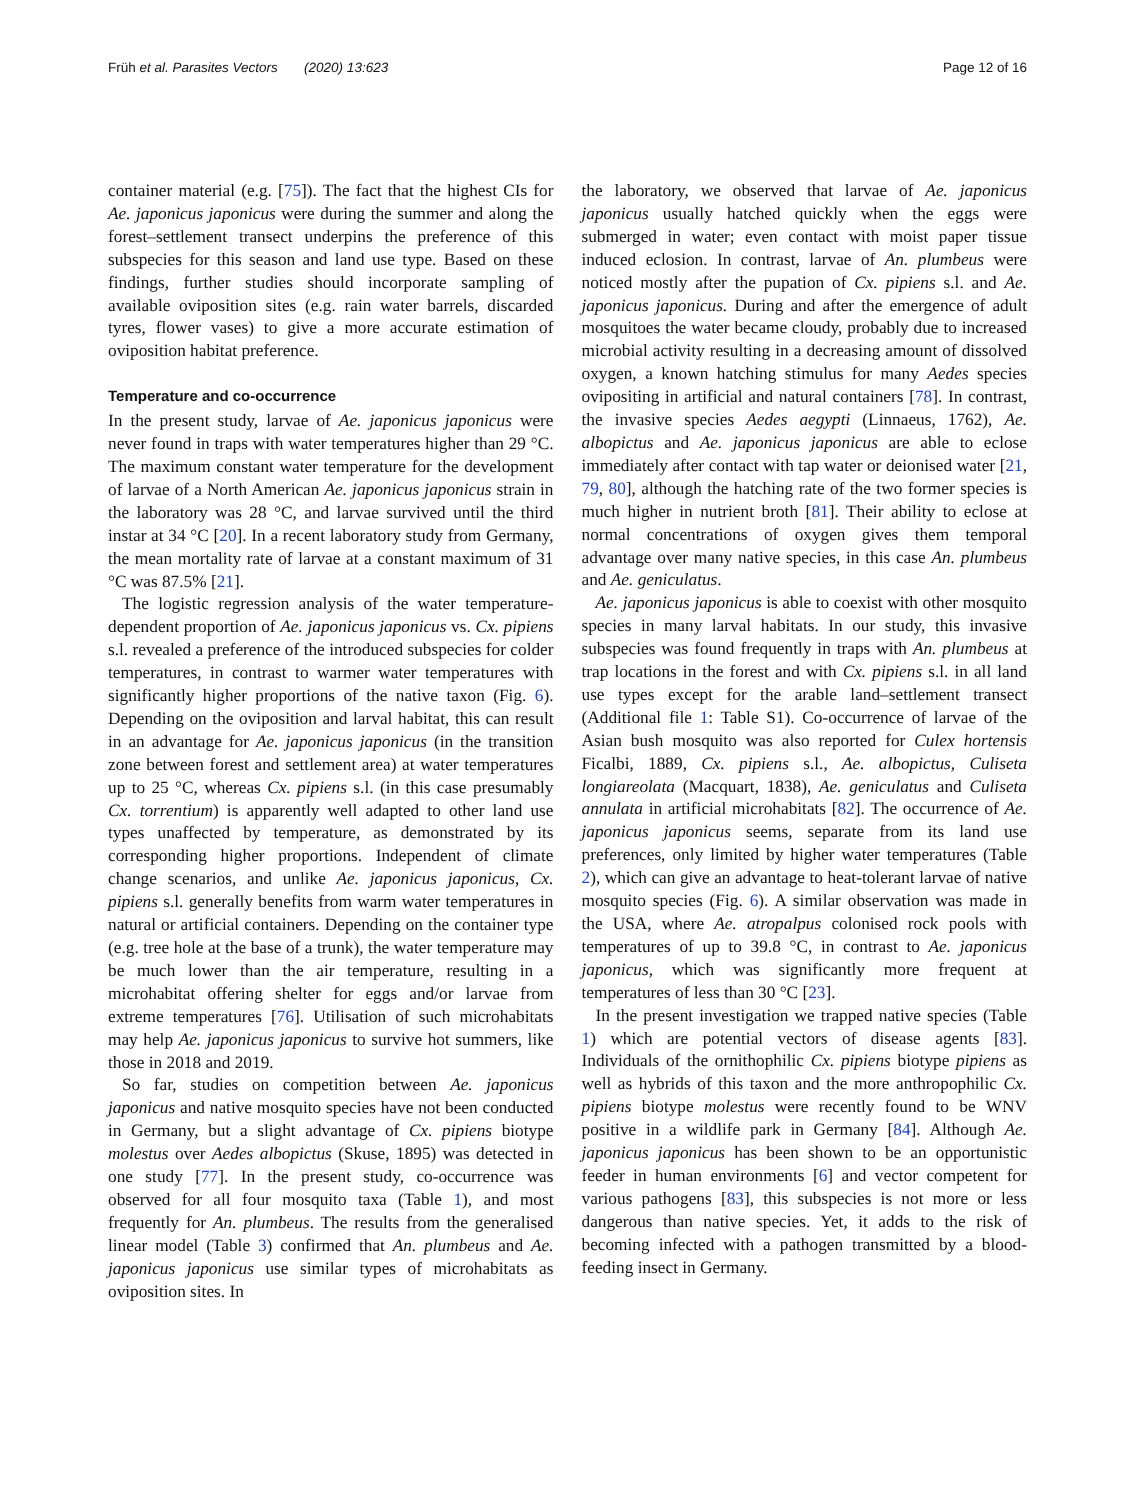Früh et al. Parasites Vectors (2020) 13:623 Page 12 of 16
container material (e.g. [75]). The fact that the highest CIs for Ae. japonicus japonicus were during the summer and along the forest–settlement transect underpins the preference of this subspecies for this season and land use type. Based on these findings, further studies should incorporate sampling of available oviposition sites (e.g. rain water barrels, discarded tyres, flower vases) to give a more accurate estimation of oviposition habitat preference.
Temperature and co-occurrence
In the present study, larvae of Ae. japonicus japonicus were never found in traps with water temperatures higher than 29 °C. The maximum constant water temperature for the development of larvae of a North American Ae. japonicus japonicus strain in the laboratory was 28 °C, and larvae survived until the third instar at 34 °C [20]. In a recent laboratory study from Germany, the mean mortality rate of larvae at a constant maximum of 31 °C was 87.5% [21].
The logistic regression analysis of the water temperature-dependent proportion of Ae. japonicus japonicus vs. Cx. pipiens s.l. revealed a preference of the introduced subspecies for colder temperatures, in contrast to warmer water temperatures with significantly higher proportions of the native taxon (Fig. 6). Depending on the oviposition and larval habitat, this can result in an advantage for Ae. japonicus japonicus (in the transition zone between forest and settlement area) at water temperatures up to 25 °C, whereas Cx. pipiens s.l. (in this case presumably Cx. torrentium) is apparently well adapted to other land use types unaffected by temperature, as demonstrated by its corresponding higher proportions. Independent of climate change scenarios, and unlike Ae. japonicus japonicus, Cx. pipiens s.l. generally benefits from warm water temperatures in natural or artificial containers. Depending on the container type (e.g. tree hole at the base of a trunk), the water temperature may be much lower than the air temperature, resulting in a microhabitat offering shelter for eggs and/or larvae from extreme temperatures [76]. Utilisation of such microhabitats may help Ae. japonicus japonicus to survive hot summers, like those in 2018 and 2019.
So far, studies on competition between Ae. japonicus japonicus and native mosquito species have not been conducted in Germany, but a slight advantage of Cx. pipiens biotype molestus over Aedes albopictus (Skuse, 1895) was detected in one study [77]. In the present study, co-occurrence was observed for all four mosquito taxa (Table 1), and most frequently for An. plumbeus. The results from the generalised linear model (Table 3) confirmed that An. plumbeus and Ae. japonicus japonicus use similar types of microhabitats as oviposition sites. In
the laboratory, we observed that larvae of Ae. japonicus japonicus usually hatched quickly when the eggs were submerged in water; even contact with moist paper tissue induced eclosion. In contrast, larvae of An. plumbeus were noticed mostly after the pupation of Cx. pipiens s.l. and Ae. japonicus japonicus. During and after the emergence of adult mosquitoes the water became cloudy, probably due to increased microbial activity resulting in a decreasing amount of dissolved oxygen, a known hatching stimulus for many Aedes species ovipositing in artificial and natural containers [78]. In contrast, the invasive species Aedes aegypti (Linnaeus, 1762), Ae. albopictus and Ae. japonicus japonicus are able to eclose immediately after contact with tap water or deionised water [21, 79, 80], although the hatching rate of the two former species is much higher in nutrient broth [81]. Their ability to eclose at normal concentrations of oxygen gives them temporal advantage over many native species, in this case An. plumbeus and Ae. geniculatus.
Ae. japonicus japonicus is able to coexist with other mosquito species in many larval habitats. In our study, this invasive subspecies was found frequently in traps with An. plumbeus at trap locations in the forest and with Cx. pipiens s.l. in all land use types except for the arable land–settlement transect (Additional file 1: Table S1). Co-occurrence of larvae of the Asian bush mosquito was also reported for Culex hortensis Ficalbi, 1889, Cx. pipiens s.l., Ae. albopictus, Culiseta longiareolata (Macquart, 1838), Ae. geniculatus and Culiseta annulata in artificial microhabitats [82]. The occurrence of Ae. japonicus japonicus seems, separate from its land use preferences, only limited by higher water temperatures (Table 2), which can give an advantage to heat-tolerant larvae of native mosquito species (Fig. 6). A similar observation was made in the USA, where Ae. atropalpus colonised rock pools with temperatures of up to 39.8 °C, in contrast to Ae. japonicus japonicus, which was significantly more frequent at temperatures of less than 30 °C [23].
In the present investigation we trapped native species (Table 1) which are potential vectors of disease agents [83]. Individuals of the ornithophilic Cx. pipiens biotype pipiens as well as hybrids of this taxon and the more anthropophilic Cx. pipiens biotype molestus were recently found to be WNV positive in a wildlife park in Germany [84]. Although Ae. japonicus japonicus has been shown to be an opportunistic feeder in human environments [6] and vector competent for various pathogens [83], this subspecies is not more or less dangerous than native species. Yet, it adds to the risk of becoming infected with a pathogen transmitted by a blood-feeding insect in Germany.